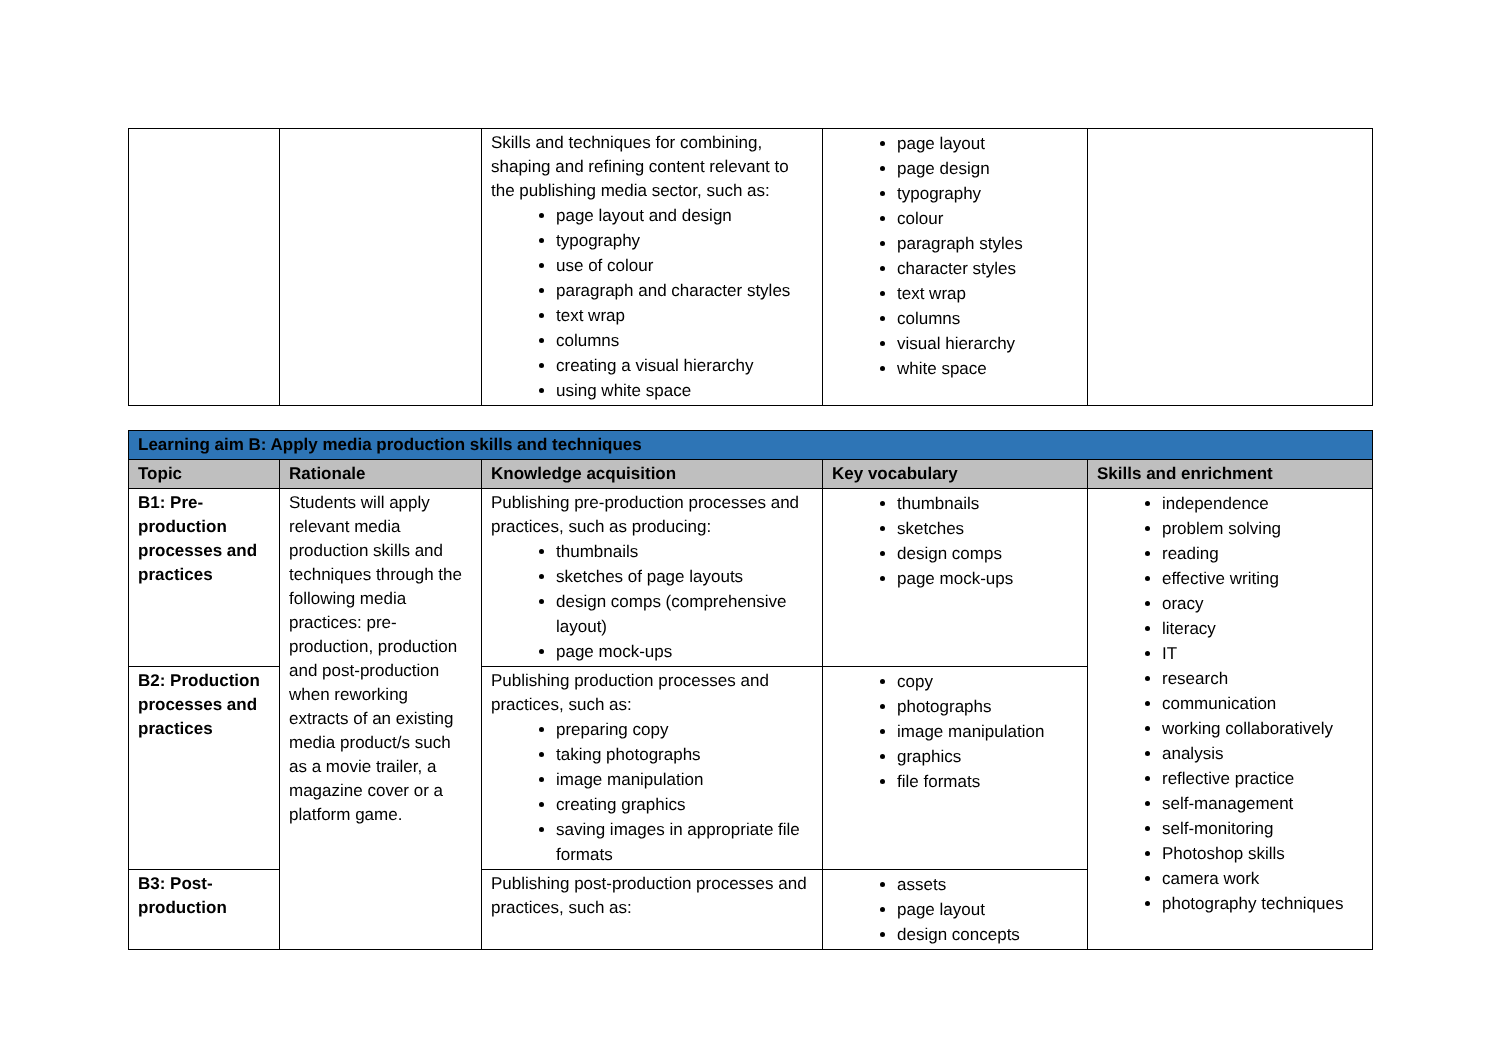| | | Skills and techniques for combining, shaping and refining content relevant to the publishing media sector, such as: page layout and design typography use of colour paragraph and character styles text wrap columns creating a visual hierarchy using white space | page layout page design typography colour paragraph styles character styles text wrap columns visual hierarchy white space | |
| Learning aim B: Apply media production skills and techniques | | | | |
| --- | --- | --- | --- | --- |
| Topic | Rationale | Knowledge acquisition | Key vocabulary | Skills and enrichment |
| B1: Pre-production processes and practices | Students will apply relevant media production skills and techniques through the following media practices: pre-production, production and post-production when reworking extracts of an existing media product/s such as a movie trailer, a magazine cover or a platform game. | Publishing pre-production processes and practices, such as producing: thumbnails sketches of page layouts design comps (comprehensive layout) page mock-ups | thumbnails sketches design comps page mock-ups | independence problem solving reading effective writing oracy literacy IT research communication working collaboratively analysis reflective practice self-management self-monitoring Photoshop skills camera work photography techniques |
| B2: Production processes and practices | | Publishing production processes and practices, such as: preparing copy taking photographs image manipulation creating graphics saving images in appropriate file formats | copy photographs image manipulation graphics file formats | |
| B3: Post-production | | Publishing post-production processes and practices, such as: | assets page layout design concepts | |